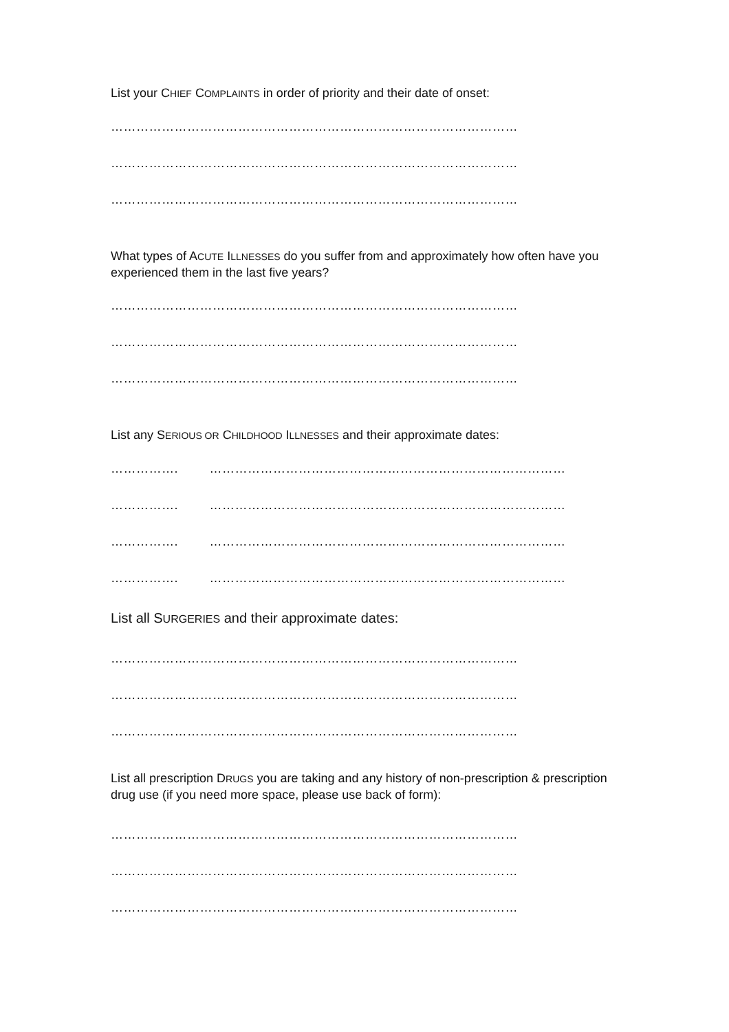List your CHIEF COMPLAINTS in order of priority and their date of onset:
……………………………………………………………………………………
……………………………………………………………………………………
……………………………………………………………………………………
What types of ACUTE ILLNESSES do you suffer from and approximately how often have you experienced them in the last five years?
……………………………………………………………………………………
……………………………………………………………………………………
……………………………………………………………………………………
List any SERIOUS OR CHILDHOOD ILLNESSES and their approximate dates:
……………. …………………………………………………………………………
……………. …………………………………………………………………………
……………. …………………………………………………………………………
……………. …………………………………………………………………………
List all SURGERIES and their approximate dates:
……………………………………………………………………………………
……………………………………………………………………………………
……………………………………………………………………………………
List all prescription DRUGS you are taking and any history of non-prescription & prescription drug use (if you need more space, please use back of form):
……………………………………………………………………………………
……………………………………………………………………………………
……………………………………………………………………………………